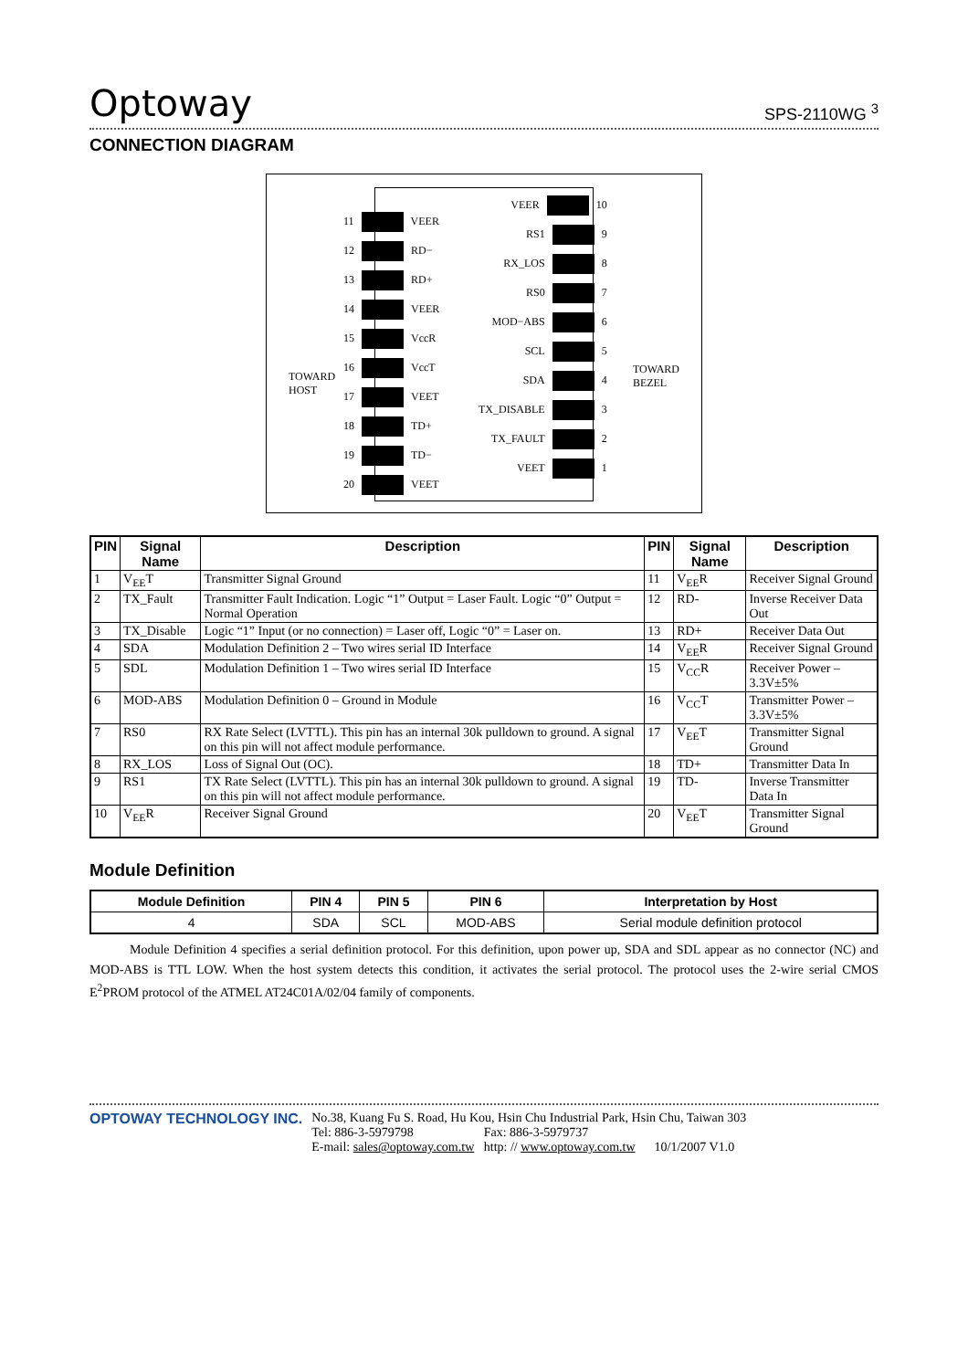Optoway SPS-2110WG <sup>3</sup>
CONNECTION DIAGRAM
TOWARD
HOST
TOWARD
BEZEL
11 VEER
12 RD−
13 RD+
14 VEER
15 VccR
16 VccT
17 VEET
18 TD+
19 TD−
20 VEET
VEER 10
RS1 9
RX_LOS 8
RS0 7
MOD−ABS 6
SCL 5
SDA 4
TX_DISABLE 3
TX_FAULT 2
VEET 1
| PIN | Signal Name | Description | PIN | Signal Name | Description |
| --- | --- | --- | --- | --- | --- |
| 1 | V<sub>EE</sub>T | Transmitter Signal Ground | 11 | V<sub>EE</sub>R | Receiver Signal Ground |
| 2 | TX_Fault | Transmitter Fault Indication. Logic “1” Output = Laser Fault. Logic “0” Output = Normal Operation | 12 | RD- | Inverse Receiver Data Out |
| 3 | TX_Disable | Logic “1” Input (or no connection) = Laser off, Logic “0” = Laser on. | 13 | RD+ | Receiver Data Out |
| 4 | SDA | Modulation Definition 2 – Two wires serial ID Interface | 14 | V<sub>EE</sub>R | Receiver Signal Ground |
| 5 | SDL | Modulation Definition 1 – Two wires serial ID Interface | 15 | V<sub>CC</sub>R | Receiver Power – 3.3V±5% |
| 6 | MOD-ABS | Modulation Definition 0 – Ground in Module | 16 | V<sub>CC</sub>T | Transmitter Power – 3.3V±5% |
| 7 | RS0 | RX Rate Select (LVTTL). This pin has an internal 30k pulldown to ground. A signal on this pin will not affect module performance. | 17 | V<sub>EE</sub>T | Transmitter Signal Ground |
| 8 | RX_LOS | Loss of Signal Out (OC). | 18 | TD+ | Transmitter Data In |
| 9 | RS1 | TX Rate Select (LVTTL). This pin has an internal 30k pulldown to ground. A signal on this pin will not affect module performance. | 19 | TD- | Inverse Transmitter Data In |
| 10 | V<sub>EE</sub>R | Receiver Signal Ground | 20 | V<sub>EE</sub>T | Transmitter Signal Ground |
Module Definition
| Module Definition | PIN 4 | PIN 5 | PIN 6 | Interpretation by Host |
| --- | --- | --- | --- | --- |
| 4 | SDA | SCL | MOD-ABS | Serial module definition protocol |
Module Definition 4 specifies a serial definition protocol. For this definition, upon power up, SDA and SDL appear as no connector (NC) and MOD-ABS is TTL LOW. When the host system detects this condition, it activates the serial protocol. The protocol uses the 2-wire serial CMOS E<sup>2</sup>PROM protocol of the ATMEL AT24C01A/02/04 family of components.
OPTOWAY TECHNOLOGY INC. No.38, Kuang Fu S. Road, Hu Kou, Hsin Chu Industrial Park, Hsin Chu, Taiwan 303
Tel: 886-3-5979798 Fax: 886-3-5979737
E-mail: sales@optoway.com.tw http: // www.optoway.com.tw 10/1/2007 V1.0